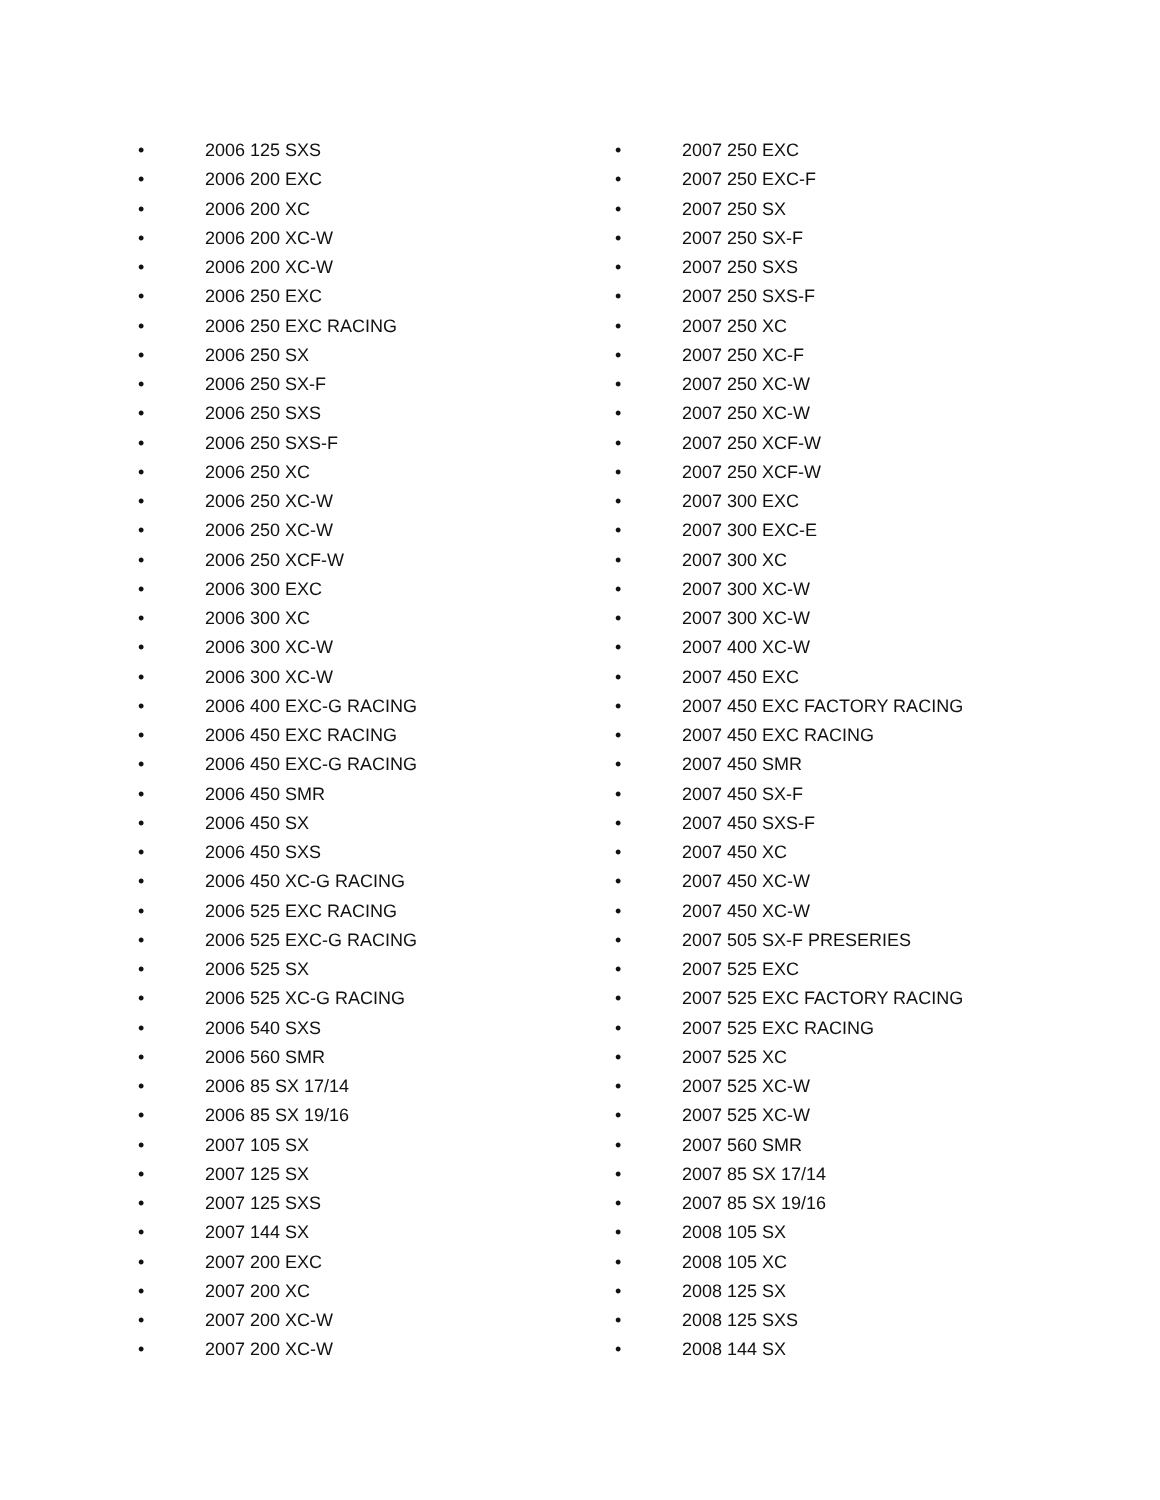• 2006 125 SXS
• 2006 200 EXC
• 2006 200 XC
• 2006 200 XC-W
• 2006 200 XC-W
• 2006 250 EXC
• 2006 250 EXC RACING
• 2006 250 SX
• 2006 250 SX-F
• 2006 250 SXS
• 2006 250 SXS-F
• 2006 250 XC
• 2006 250 XC-W
• 2006 250 XC-W
• 2006 250 XCF-W
• 2006 300 EXC
• 2006 300 XC
• 2006 300 XC-W
• 2006 300 XC-W
• 2006 400 EXC-G RACING
• 2006 450 EXC RACING
• 2006 450 EXC-G RACING
• 2006 450 SMR
• 2006 450 SX
• 2006 450 SXS
• 2006 450 XC-G RACING
• 2006 525 EXC RACING
• 2006 525 EXC-G RACING
• 2006 525 SX
• 2006 525 XC-G RACING
• 2006 540 SXS
• 2006 560 SMR
• 2006 85 SX 17/14
• 2006 85 SX 19/16
• 2007 105 SX
• 2007 125 SX
• 2007 125 SXS
• 2007 144 SX
• 2007 200 EXC
• 2007 200 XC
• 2007 200 XC-W
• 2007 200 XC-W
• 2007 250 EXC
• 2007 250 EXC-F
• 2007 250 SX
• 2007 250 SX-F
• 2007 250 SXS
• 2007 250 SXS-F
• 2007 250 XC
• 2007 250 XC-F
• 2007 250 XC-W
• 2007 250 XC-W
• 2007 250 XCF-W
• 2007 250 XCF-W
• 2007 300 EXC
• 2007 300 EXC-E
• 2007 300 XC
• 2007 300 XC-W
• 2007 300 XC-W
• 2007 400 XC-W
• 2007 450 EXC
• 2007 450 EXC FACTORY RACING
• 2007 450 EXC RACING
• 2007 450 SMR
• 2007 450 SX-F
• 2007 450 SXS-F
• 2007 450 XC
• 2007 450 XC-W
• 2007 450 XC-W
• 2007 505 SX-F PRESERIES
• 2007 525 EXC
• 2007 525 EXC FACTORY RACING
• 2007 525 EXC RACING
• 2007 525 XC
• 2007 525 XC-W
• 2007 525 XC-W
• 2007 560 SMR
• 2007 85 SX 17/14
• 2007 85 SX 19/16
• 2008 105 SX
• 2008 105 XC
• 2008 125 SX
• 2008 125 SXS
• 2008 144 SX